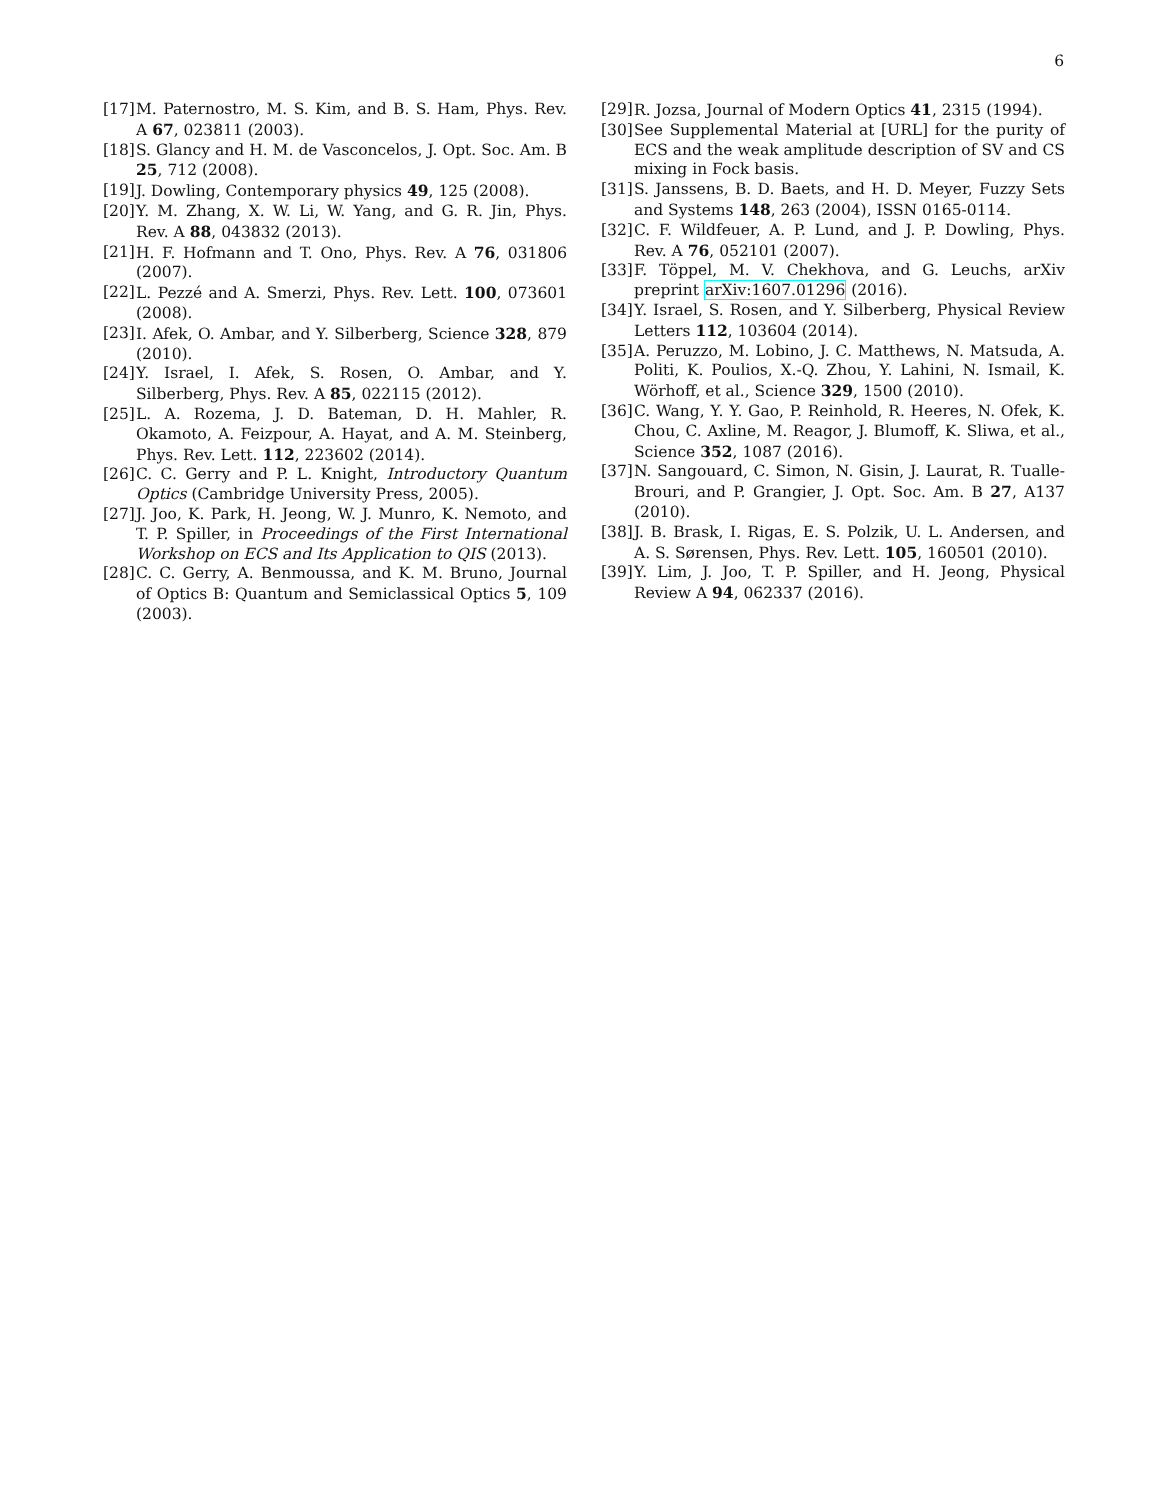6
[17] M. Paternostro, M. S. Kim, and B. S. Ham, Phys. Rev. A 67, 023811 (2003).
[18] S. Glancy and H. M. de Vasconcelos, J. Opt. Soc. Am. B 25, 712 (2008).
[19] J. Dowling, Contemporary physics 49, 125 (2008).
[20] Y. M. Zhang, X. W. Li, W. Yang, and G. R. Jin, Phys. Rev. A 88, 043832 (2013).
[21] H. F. Hofmann and T. Ono, Phys. Rev. A 76, 031806 (2007).
[22] L. Pezzé and A. Smerzi, Phys. Rev. Lett. 100, 073601 (2008).
[23] I. Afek, O. Ambar, and Y. Silberberg, Science 328, 879 (2010).
[24] Y. Israel, I. Afek, S. Rosen, O. Ambar, and Y. Silberberg, Phys. Rev. A 85, 022115 (2012).
[25] L. A. Rozema, J. D. Bateman, D. H. Mahler, R. Okamoto, A. Feizpour, A. Hayat, and A. M. Steinberg, Phys. Rev. Lett. 112, 223602 (2014).
[26] C. C. Gerry and P. L. Knight, Introductory Quantum Optics (Cambridge University Press, 2005).
[27] J. Joo, K. Park, H. Jeong, W. J. Munro, K. Nemoto, and T. P. Spiller, in Proceedings of the First International Workshop on ECS and Its Application to QIS (2013).
[28] C. C. Gerry, A. Benmoussa, and K. M. Bruno, Journal of Optics B: Quantum and Semiclassical Optics 5, 109 (2003).
[29] R. Jozsa, Journal of Modern Optics 41, 2315 (1994).
[30] See Supplemental Material at [URL] for the purity of ECS and the weak amplitude description of SV and CS mixing in Fock basis.
[31] S. Janssens, B. D. Baets, and H. D. Meyer, Fuzzy Sets and Systems 148, 263 (2004), ISSN 0165-0114.
[32] C. F. Wildfeuer, A. P. Lund, and J. P. Dowling, Phys. Rev. A 76, 052101 (2007).
[33] F. Töppel, M. V. Chekhova, and G. Leuchs, arXiv preprint arXiv:1607.01296 (2016).
[34] Y. Israel, S. Rosen, and Y. Silberberg, Physical Review Letters 112, 103604 (2014).
[35] A. Peruzzo, M. Lobino, J. C. Matthews, N. Matsuda, A. Politi, K. Poulios, X.-Q. Zhou, Y. Lahini, N. Ismail, K. Wörhoff, et al., Science 329, 1500 (2010).
[36] C. Wang, Y. Y. Gao, P. Reinhold, R. Heeres, N. Ofek, K. Chou, C. Axline, M. Reagor, J. Blumoff, K. Sliwa, et al., Science 352, 1087 (2016).
[37] N. Sangouard, C. Simon, N. Gisin, J. Laurat, R. Tualle-Brouri, and P. Grangier, J. Opt. Soc. Am. B 27, A137 (2010).
[38] J. B. Brask, I. Rigas, E. S. Polzik, U. L. Andersen, and A. S. Sørensen, Phys. Rev. Lett. 105, 160501 (2010).
[39] Y. Lim, J. Joo, T. P. Spiller, and H. Jeong, Physical Review A 94, 062337 (2016).